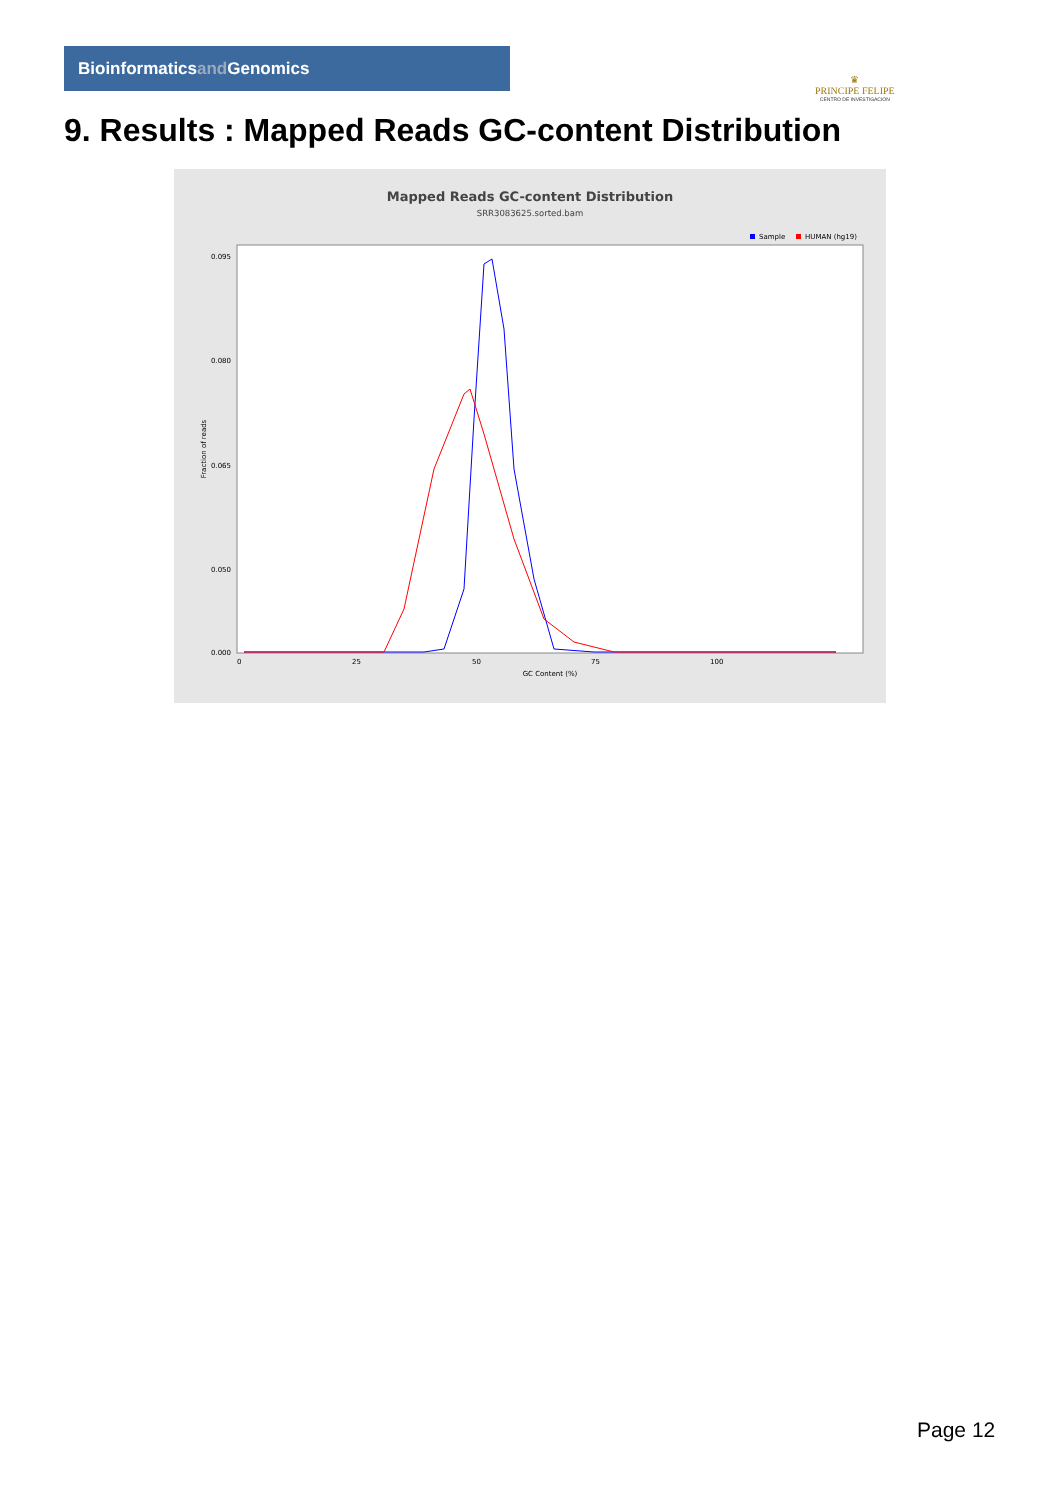Bioinformaticsand Genomics
♛
PRINCIPE FELIPE
CENTRO DE INVESTIGACION
9. Results : Mapped Reads GC-content Distribution
Mapped Reads GC-content Distribution
SRR3083625.sorted.bam
Sample
HUMAN (hg19)
Fraction of reads
0.095
0.080
0.065
0.050
0.000
0
25
50
75
100
GC Content (%)
Page 12